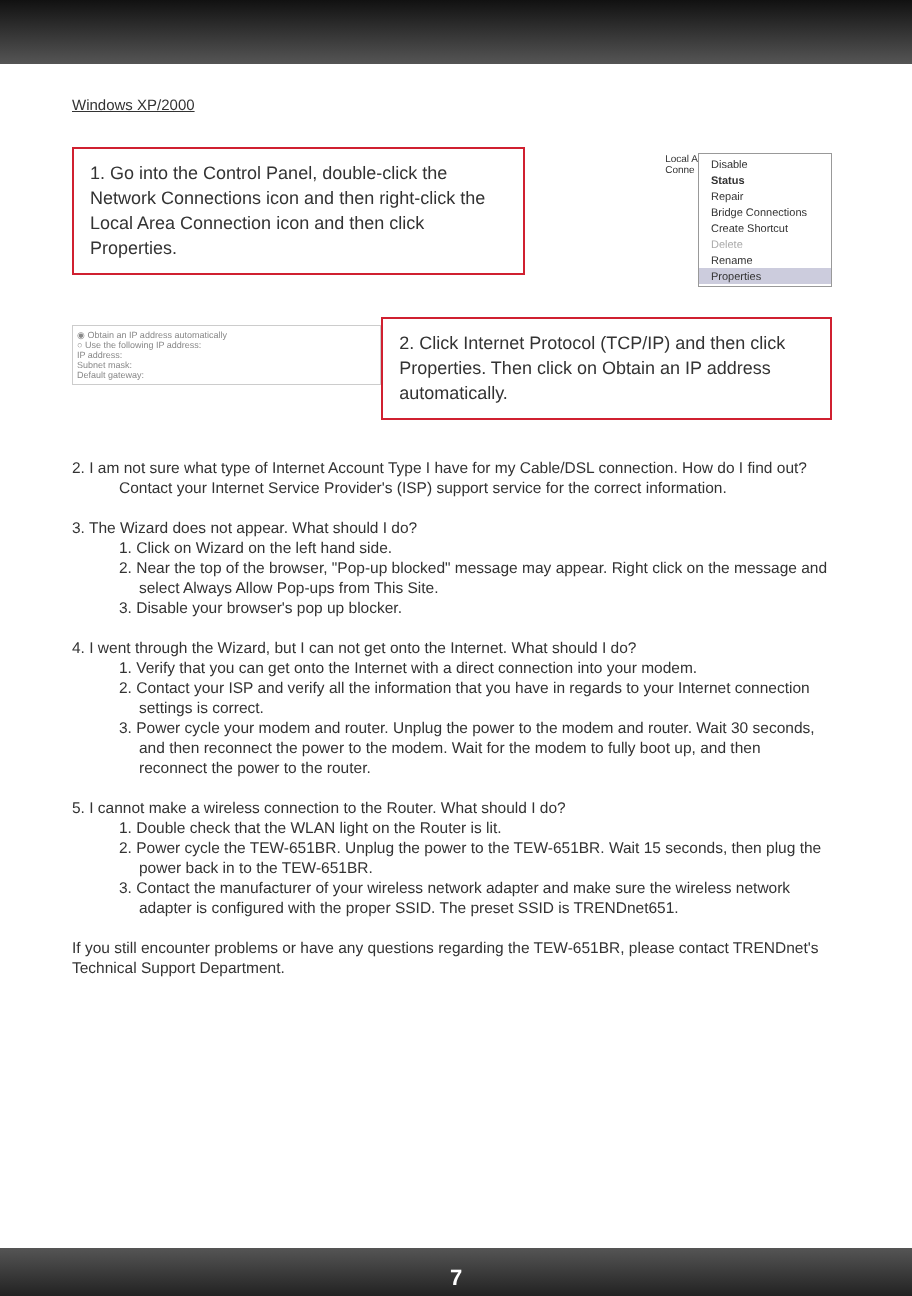Windows XP/2000
1. Go into the Control Panel, double-click the Network Connections icon and then right-click the Local Area Connection icon and then click Properties.
Local A
Conne
Disable
Status
Repair
Bridge Connections
Create Shortcut
Delete
Rename
Properties
◉ Obtain an IP address automatically
○ Use the following IP address:
IP address:
Subnet mask:
Default gateway:
2. Click Internet Protocol (TCP/IP) and then click Properties. Then click on Obtain an IP address automatically.
2. I am not sure what type of Internet Account Type I have for my Cable/DSL connection. How do I find out?
Contact your Internet Service Provider's (ISP) support service for the correct information.
3. The Wizard does not appear. What should I do?
1. Click on Wizard on the left hand side.
2. Near the top of the browser, "Pop-up blocked" message may appear. Right click on the message and select Always Allow Pop-ups from This Site.
3. Disable your browser's pop up blocker.
4. I went through the Wizard, but I can not get onto the Internet. What should I do?
1. Verify that you can get onto the Internet with a direct connection into your modem.
2. Contact your ISP and verify all the information that you have in regards to your Internet connection settings is correct.
3. Power cycle your modem and router. Unplug the power to the modem and router. Wait 30 seconds, and then reconnect the power to the modem. Wait for the modem to fully boot up, and then reconnect the power to the router.
5. I cannot make a wireless connection to the Router. What should I do?
1. Double check that the WLAN light on the Router is lit.
2. Power cycle the TEW-651BR. Unplug the power to the TEW-651BR. Wait 15 seconds, then plug the power back in to the TEW-651BR.
3. Contact the manufacturer of your wireless network adapter and make sure the wireless network adapter is configured with the proper SSID. The preset SSID is TRENDnet651.
If you still encounter problems or have any questions regarding the TEW-651BR, please contact TRENDnet's Technical Support Department.
7